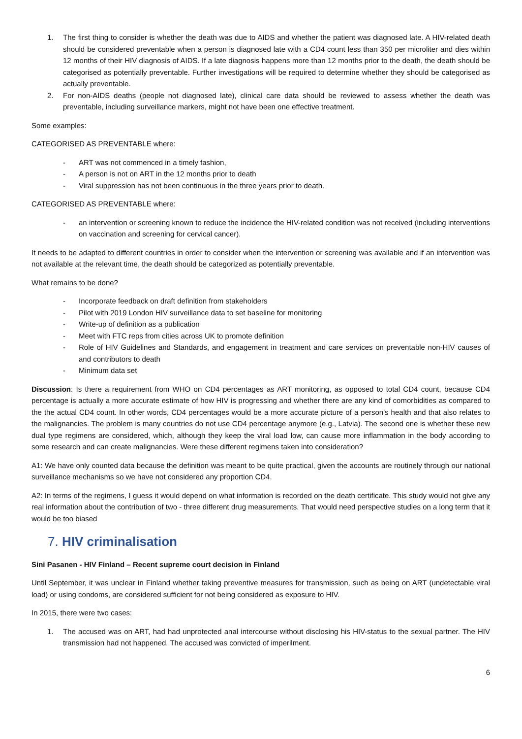1. The first thing to consider is whether the death was due to AIDS and whether the patient was diagnosed late. A HIV-related death should be considered preventable when a person is diagnosed late with a CD4 count less than 350 per microliter and dies within 12 months of their HIV diagnosis of AIDS. If a late diagnosis happens more than 12 months prior to the death, the death should be categorised as potentially preventable. Further investigations will be required to determine whether they should be categorised as actually preventable.
2. For non-AIDS deaths (people not diagnosed late), clinical care data should be reviewed to assess whether the death was preventable, including surveillance markers, might not have been one effective treatment.
Some examples:
CATEGORISED AS PREVENTABLE where:
- ART was not commenced in a timely fashion,
- A person is not on ART in the 12 months prior to death
- Viral suppression has not been continuous in the three years prior to death.
CATEGORISED AS PREVENTABLE where:
- an intervention or screening known to reduce the incidence the HIV-related condition was not received (including interventions on vaccination and screening for cervical cancer).
It needs to be adapted to different countries in order to consider when the intervention or screening was available and if an intervention was not available at the relevant time, the death should be categorized as potentially preventable.
What remains to be done?
- Incorporate feedback on draft definition from stakeholders
- Pilot with 2019 London HIV surveillance data to set baseline for monitoring
- Write-up of definition as a publication
- Meet with FTC reps from cities across UK to promote definition
- Role of HIV Guidelines and Standards, and engagement in treatment and care services on preventable non-HIV causes of and contributors to death
- Minimum data set
Discussion: Is there a requirement from WHO on CD4 percentages as ART monitoring, as opposed to total CD4 count, because CD4 percentage is actually a more accurate estimate of how HIV is progressing and whether there are any kind of comorbidities as compared to the the actual CD4 count. In other words, CD4 percentages would be a more accurate picture of a person's health and that also relates to the malignancies. The problem is many countries do not use CD4 percentage anymore (e.g., Latvia). The second one is whether these new dual type regimens are considered, which, although they keep the viral load low, can cause more inflammation in the body according to some research and can create malignancies. Were these different regimens taken into consideration?
A1: We have only counted data because the definition was meant to be quite practical, given the accounts are routinely through our national surveillance mechanisms so we have not considered any proportion CD4.
A2: In terms of the regimens, I guess it would depend on what information is recorded on the death certificate. This study would not give any real information about the contribution of two - three different drug measurements. That would need perspective studies on a long term that it would be too biased
7. HIV criminalisation
Sini Pasanen - HIV Finland – Recent supreme court decision in Finland
Until September, it was unclear in Finland whether taking preventive measures for transmission, such as being on ART (undetectable viral load) or using condoms, are considered sufficient for not being considered as exposure to HIV.
In 2015, there were two cases:
1. The accused was on ART, had had unprotected anal intercourse without disclosing his HIV-status to the sexual partner. The HIV transmission had not happened. The accused was convicted of imperilment.
6